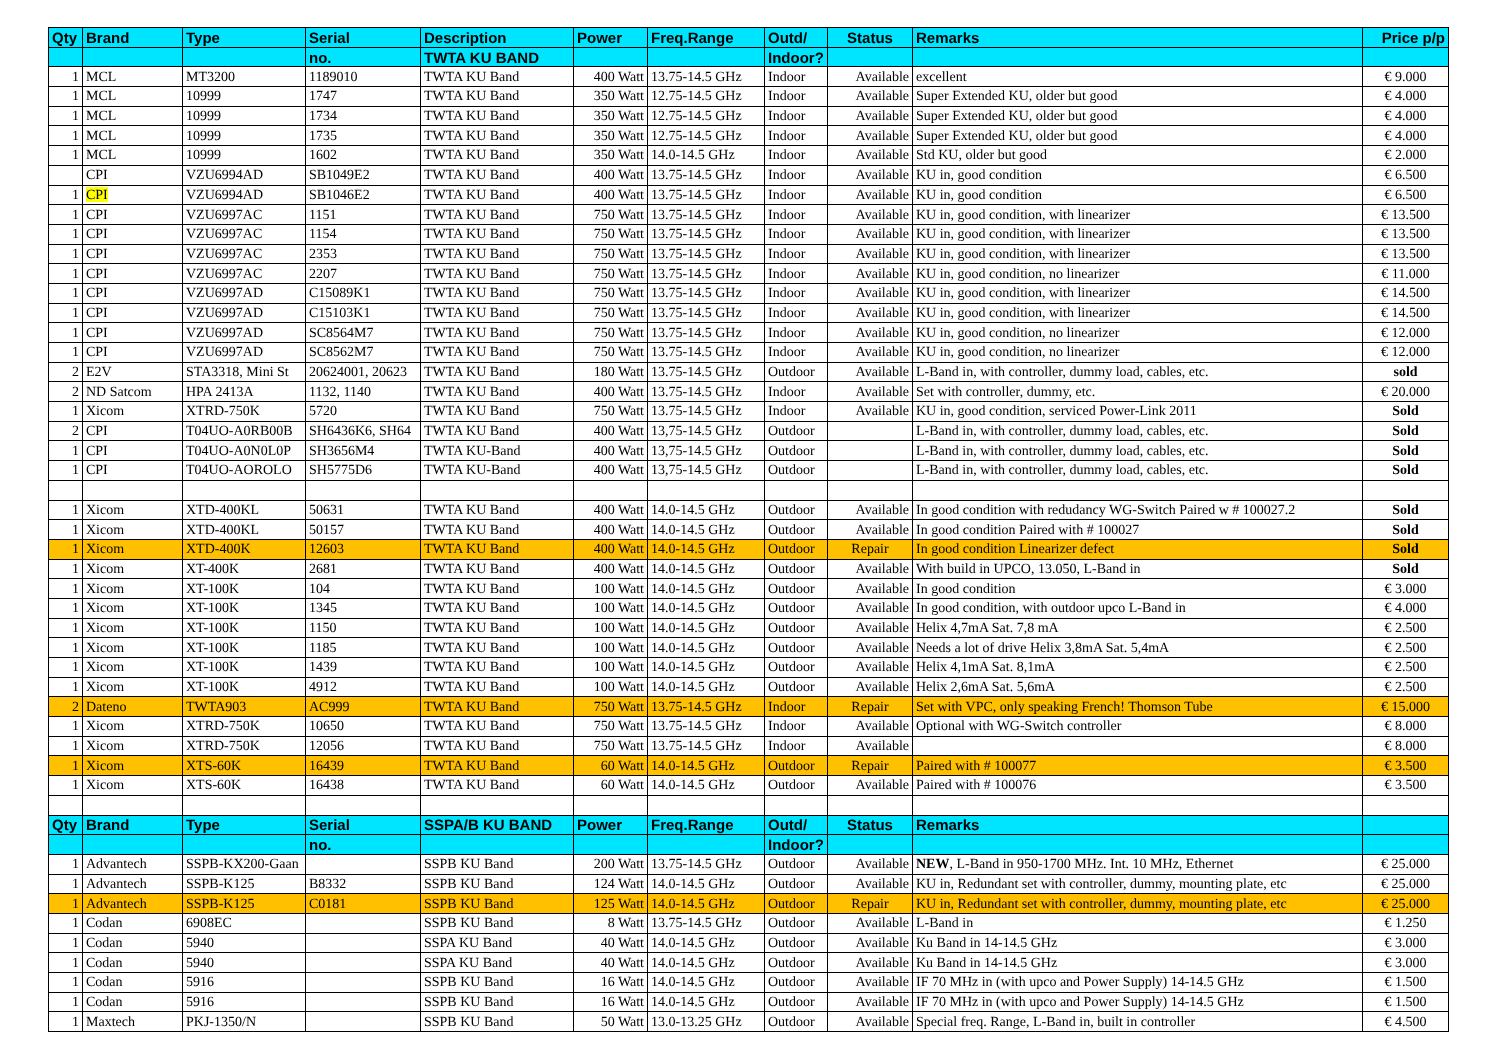| Qty | Brand | Type | Serial | Description | Power | Freq.Range | Outd/ | Status | Remarks | Price p/p |
| --- | --- | --- | --- | --- | --- | --- | --- | --- | --- | --- |
| | | | no. | TWTA KU BAND | | | Indoor? | | | |
| 1 | MCL | MT3200 | 1189010 | TWTA KU Band | 400 Watt | 13.75-14.5 GHz | Indoor | Available | excellent | € 9.000 |
| 1 | MCL | 10999 | 1747 | TWTA KU Band | 350 Watt | 12.75-14.5 GHz | Indoor | Available | Super Extended KU, older but good | € 4.000 |
| 1 | MCL | 10999 | 1734 | TWTA KU Band | 350 Watt | 12.75-14.5 GHz | Indoor | Available | Super Extended KU, older but good | € 4.000 |
| 1 | MCL | 10999 | 1735 | TWTA KU Band | 350 Watt | 12.75-14.5 GHz | Indoor | Available | Super Extended KU, older but good | € 4.000 |
| 1 | MCL | 10999 | 1602 | TWTA KU Band | 350 Watt | 14.0-14.5 GHz | Indoor | Available | Std KU, older but good | € 2.000 |
| | CPI | VZU6994AD | SB1049E2 | TWTA KU Band | 400 Watt | 13.75-14.5 GHz | Indoor | Available | KU in, good condition | € 6.500 |
| 1 | CPI | VZU6994AD | SB1046E2 | TWTA KU Band | 400 Watt | 13.75-14.5 GHz | Indoor | Available | KU in, good condition | € 6.500 |
| 1 | CPI | VZU6997AC | 1151 | TWTA KU Band | 750 Watt | 13.75-14.5 GHz | Indoor | Available | KU in, good condition, with linearizer | € 13.500 |
| 1 | CPI | VZU6997AC | 1154 | TWTA KU Band | 750 Watt | 13.75-14.5 GHz | Indoor | Available | KU in, good condition, with linearizer | € 13.500 |
| 1 | CPI | VZU6997AC | 2353 | TWTA KU Band | 750 Watt | 13.75-14.5 GHz | Indoor | Available | KU in, good condition, with linearizer | € 13.500 |
| 1 | CPI | VZU6997AC | 2207 | TWTA KU Band | 750 Watt | 13.75-14.5 GHz | Indoor | Available | KU in, good condition, no linearizer | € 11.000 |
| 1 | CPI | VZU6997AD | C15089K1 | TWTA KU Band | 750 Watt | 13.75-14.5 GHz | Indoor | Available | KU in, good condition, with linearizer | € 14.500 |
| 1 | CPI | VZU6997AD | C15103K1 | TWTA KU Band | 750 Watt | 13.75-14.5 GHz | Indoor | Available | KU in, good condition, with linearizer | € 14.500 |
| 1 | CPI | VZU6997AD | SC8564M7 | TWTA KU Band | 750 Watt | 13.75-14.5 GHz | Indoor | Available | KU in, good condition, no linearizer | € 12.000 |
| 1 | CPI | VZU6997AD | SC8562M7 | TWTA KU Band | 750 Watt | 13.75-14.5 GHz | Indoor | Available | KU in, good condition, no linearizer | € 12.000 |
| 2 | E2V | STA3318, Mini St | 20624001, 20623 | TWTA KU Band | 180 Watt | 13.75-14.5 GHz | Outdoor | Available | L-Band in, with controller, dummy load, cables, etc. | sold |
| 2 | ND Satcom | HPA 2413A | 1132, 1140 | TWTA KU Band | 400 Watt | 13.75-14.5 GHz | Indoor | Available | Set with controller, dummy, etc. | € 20.000 |
| 1 | Xicom | XTRD-750K | 5720 | TWTA KU Band | 750 Watt | 13.75-14.5 GHz | Indoor | Available | KU in, good condition, serviced Power-Link 2011 | Sold |
| 2 | CPI | T04UO-A0RB00B | SH6436K6, SH64 | TWTA KU Band | 400 Watt | 13,75-14.5 GHz | Outdoor | | L-Band in, with controller, dummy load, cables, etc. | Sold |
| 1 | CPI | T04UO-A0N0L0P | SH3656M4 | TWTA KU-Band | 400 Watt | 13,75-14.5 GHz | Outdoor | | L-Band in, with controller, dummy load, cables, etc. | Sold |
| 1 | CPI | T04UO-AOROLO | SH5775D6 | TWTA KU-Band | 400 Watt | 13,75-14.5 GHz | Outdoor | | L-Band in, with controller, dummy load, cables, etc. | Sold |
| 1 | Xicom | XTD-400KL | 50631 | TWTA KU Band | 400 Watt | 14.0-14.5 GHz | Outdoor | Available | In good condition with redudancy WG-Switch Paired w # 100027.2 | Sold |
| 1 | Xicom | XTD-400KL | 50157 | TWTA KU Band | 400 Watt | 14.0-14.5 GHz | Outdoor | Available | In good condition Paired with # 100027 | Sold |
| 1 | Xicom | XTD-400K | 12603 | TWTA KU Band | 400 Watt | 14.0-14.5 GHz | Outdoor | Repair | In good condition Linearizer defect | Sold |
| 1 | Xicom | XT-400K | 2681 | TWTA KU Band | 400 Watt | 14.0-14.5 GHz | Outdoor | Available | With build in UPCO, 13.050, L-Band in | Sold |
| 1 | Xicom | XT-100K | 104 | TWTA KU Band | 100 Watt | 14.0-14.5 GHz | Outdoor | Available | In good condition | € 3.000 |
| 1 | Xicom | XT-100K | 1345 | TWTA KU Band | 100 Watt | 14.0-14.5 GHz | Outdoor | Available | In good condition, with outdoor upco L-Band in | € 4.000 |
| 1 | Xicom | XT-100K | 1150 | TWTA KU Band | 100 Watt | 14.0-14.5 GHz | Outdoor | Available | Helix 4,7mA Sat. 7,8 mA | € 2.500 |
| 1 | Xicom | XT-100K | 1185 | TWTA KU Band | 100 Watt | 14.0-14.5 GHz | Outdoor | Available | Needs a lot of drive Helix 3,8mA Sat. 5,4mA | € 2.500 |
| 1 | Xicom | XT-100K | 1439 | TWTA KU Band | 100 Watt | 14.0-14.5 GHz | Outdoor | Available | Helix 4,1mA Sat. 8,1mA | € 2.500 |
| 1 | Xicom | XT-100K | 4912 | TWTA KU Band | 100 Watt | 14.0-14.5 GHz | Outdoor | Available | Helix 2,6mA Sat. 5,6mA | € 2.500 |
| 2 | Dateno | TWTA903 | AC999 | TWTA KU Band | 750 Watt | 13.75-14.5 GHz | Indoor | Repair | Set with VPC, only speaking French! Thomson Tube | € 15.000 |
| 1 | Xicom | XTRD-750K | 10650 | TWTA KU Band | 750 Watt | 13.75-14.5 GHz | Indoor | Available | Optional with WG-Switch controller | € 8.000 |
| 1 | Xicom | XTRD-750K | 12056 | TWTA KU Band | 750 Watt | 13.75-14.5 GHz | Indoor | Available | | € 8.000 |
| 1 | Xicom | XTS-60K | 16439 | TWTA KU Band | 60 Watt | 14.0-14.5 GHz | Outdoor | Repair | Paired with # 100077 | € 3.500 |
| 1 | Xicom | XTS-60K | 16438 | TWTA KU Band | 60 Watt | 14.0-14.5 GHz | Outdoor | Available | Paired with # 100076 | € 3.500 |
| Qty | Brand | Type | Serial | SSPA/B KU BAND | Power | Freq.Range | Outd/ | Status | Remarks | |
| | | | no. | | | | Indoor? | | | |
| 1 | Advantech | SSPB-KX200-Gaan | | SSPB KU Band | 200 Watt | 13.75-14.5 GHz | Outdoor | Available | NEW , L-Band in 950-1700 MHz. Int. 10 MHz, Ethernet | € 25.000 |
| 1 | Advantech | SSPB-K125 | B8332 | SSPB KU Band | 124 Watt | 14.0-14.5 GHz | Outdoor | Available | KU in, Redundant set with controller, dummy, mounting plate, etc | € 25.000 |
| 1 | Advantech | SSPB-K125 | C0181 | SSPB KU Band | 125 Watt | 14.0-14.5 GHz | Outdoor | Repair | KU in, Redundant set with controller, dummy, mounting plate, etc | € 25.000 |
| 1 | Codan | 6908EC | | SSPB KU Band | 8 Watt | 13.75-14.5 GHz | Outdoor | Available | L-Band in | € 1.250 |
| 1 | Codan | 5940 | | SSPA KU Band | 40 Watt | 14.0-14.5 GHz | Outdoor | Available | Ku Band in 14-14.5 GHz | € 3.000 |
| 1 | Codan | 5940 | | SSPA KU Band | 40 Watt | 14.0-14.5 GHz | Outdoor | Available | Ku Band in 14-14.5 GHz | € 3.000 |
| 1 | Codan | 5916 | | SSPB KU Band | 16 Watt | 14.0-14.5 GHz | Outdoor | Available | IF 70 MHz in (with upco and Power Supply) 14-14.5 GHz | € 1.500 |
| 1 | Codan | 5916 | | SSPB KU Band | 16 Watt | 14.0-14.5 GHz | Outdoor | Available | IF 70 MHz in (with upco and Power Supply) 14-14.5 GHz | € 1.500 |
| 1 | Maxtech | PKJ-1350/N | | SSPB KU Band | 50 Watt | 13.0-13.25 GHz | Outdoor | Available | Special freq. Range, L-Band in, built in controller | € 4.500 |